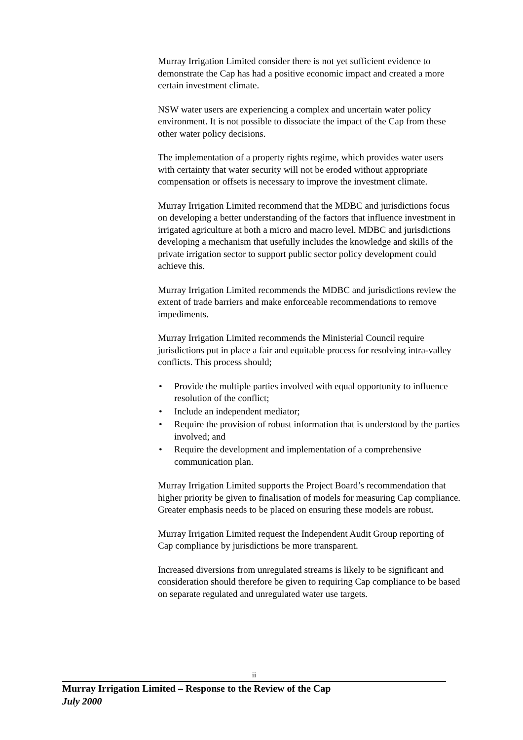Murray Irrigation Limited consider there is not yet sufficient evidence to demonstrate the Cap has had a positive economic impact and created a more certain investment climate.
NSW water users are experiencing a complex and uncertain water policy environment. It is not possible to dissociate the impact of the Cap from these other water policy decisions.
The implementation of a property rights regime, which provides water users with certainty that water security will not be eroded without appropriate compensation or offsets is necessary to improve the investment climate.
Murray Irrigation Limited recommend that the MDBC and jurisdictions focus on developing a better understanding of the factors that influence investment in irrigated agriculture at both a micro and macro level. MDBC and jurisdictions developing a mechanism that usefully includes the knowledge and skills of the private irrigation sector to support public sector policy development could achieve this.
Murray Irrigation Limited recommends the MDBC and jurisdictions review the extent of trade barriers and make enforceable recommendations to remove impediments.
Murray Irrigation Limited recommends the Ministerial Council require jurisdictions put in place a fair and equitable process for resolving intra-valley conflicts. This process should;
• Provide the multiple parties involved with equal opportunity to influence resolution of the conflict;
• Include an independent mediator;
• Require the provision of robust information that is understood by the parties involved; and
• Require the development and implementation of a comprehensive communication plan.
Murray Irrigation Limited supports the Project Board’s recommendation that higher priority be given to finalisation of models for measuring Cap compliance. Greater emphasis needs to be placed on ensuring these models are robust.
Murray Irrigation Limited request the Independent Audit Group reporting of Cap compliance by jurisdictions be more transparent.
Increased diversions from unregulated streams is likely to be significant and consideration should therefore be given to requiring Cap compliance to be based on separate regulated and unregulated water use targets.
ii
Murray Irrigation Limited – Response to the Review of the Cap
July 2000